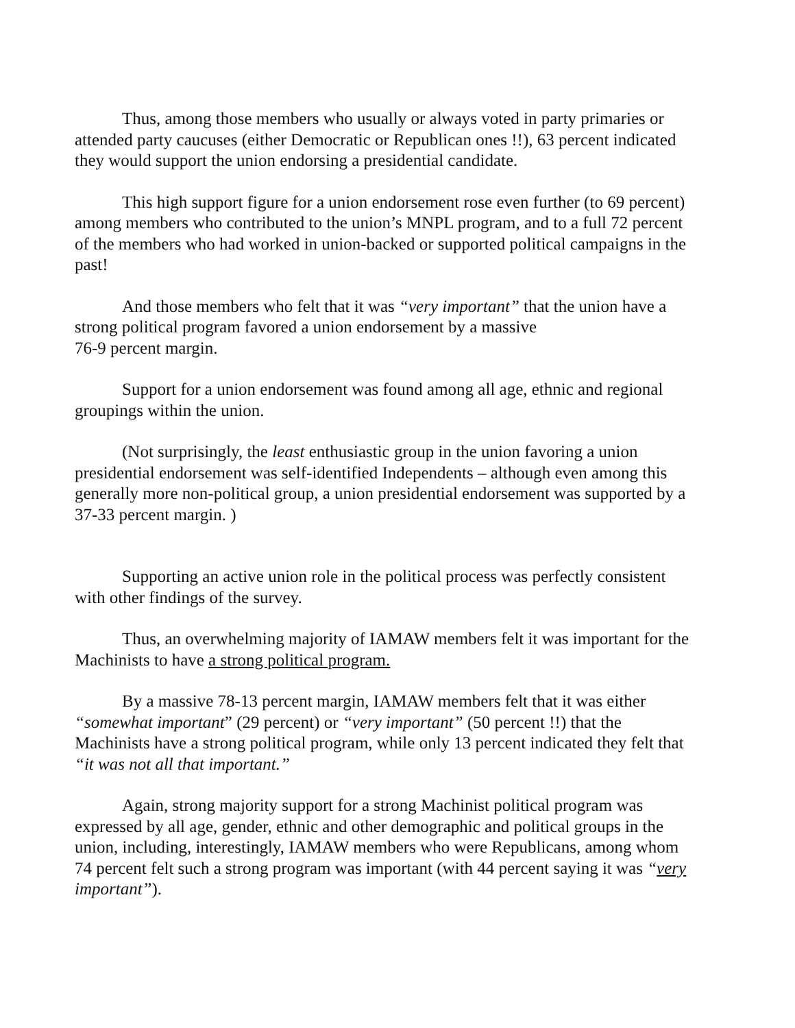Thus, among those members who usually or always voted in party primaries or attended party caucuses (either Democratic or Republican ones !!), 63 percent indicated they would support the union endorsing a presidential candidate.
This high support figure for a union endorsement rose even further (to 69 percent) among members who contributed to the union’s MNPL program, and to a full 72 percent of the members who had worked in union-backed or supported political campaigns in the past!
And those members who felt that it was “very important” that the union have a strong political program favored a union endorsement by a massive
76-9 percent margin.
Support for a union endorsement was found among all age, ethnic and regional groupings within the union.
(Not surprisingly, the least enthusiastic group in the union favoring a union presidential endorsement was self-identified Independents – although even among this generally more non-political group, a union presidential endorsement was supported by a 37-33 percent margin. )
Supporting an active union role in the political process was perfectly consistent with other findings of the survey.
Thus, an overwhelming majority of IAMAW members felt it was important for the Machinists to have a strong political program.
By a massive 78-13 percent margin, IAMAW members felt that it was either “somewhat important” (29 percent) or “very important” (50 percent !!) that the Machinists have a strong political program, while only 13 percent indicated they felt that “it was not all that important.”
Again, strong majority support for a strong Machinist political program was expressed by all age, gender, ethnic and other demographic and political groups in the union, including, interestingly, IAMAW members who were Republicans, among whom 74 percent felt such a strong program was important (with 44 percent saying it was “very important”).